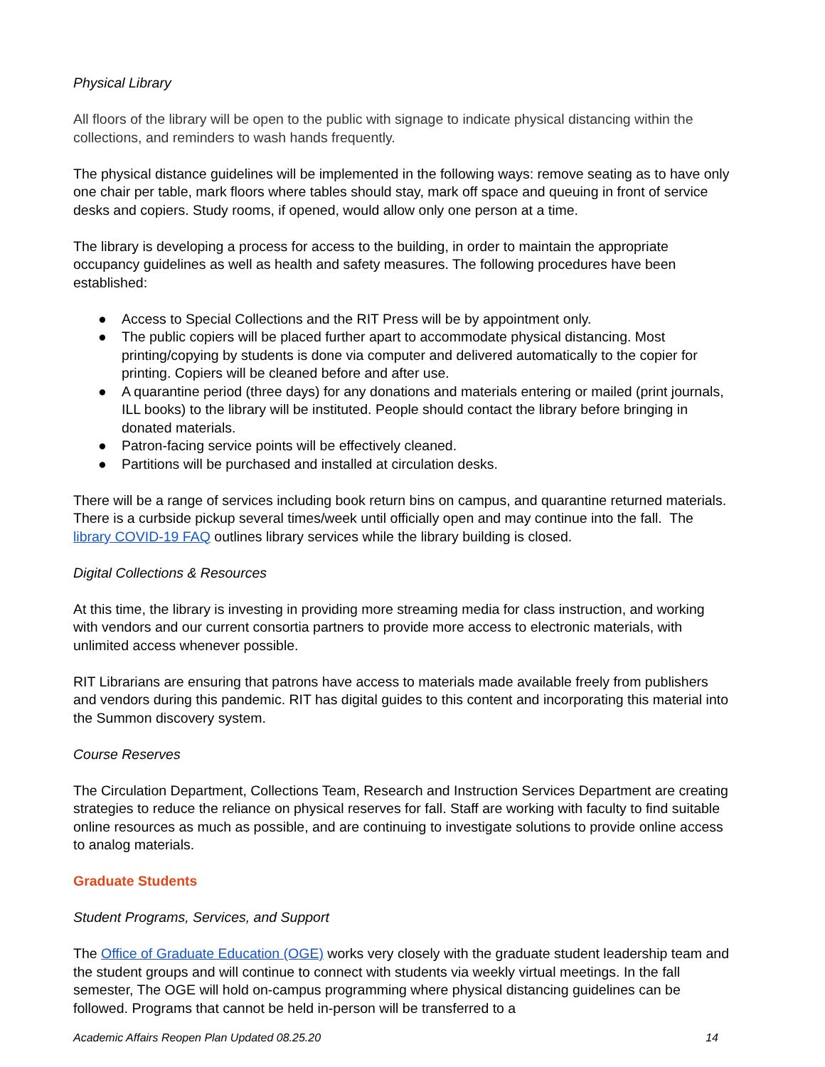Physical Library
All floors of the library will be open to the public with signage to indicate physical distancing within the collections, and reminders to wash hands frequently.
The physical distance guidelines will be implemented in the following ways: remove seating as to have only one chair per table, mark floors where tables should stay, mark off space and queuing in front of service desks and copiers. Study rooms, if opened, would allow only one person at a time.
The library is developing a process for access to the building, in order to maintain the appropriate occupancy guidelines as well as health and safety measures. The following procedures have been established:
● Access to Special Collections and the RIT Press will be by appointment only.
● The public copiers will be placed further apart to accommodate physical distancing. Most printing/copying by students is done via computer and delivered automatically to the copier for printing. Copiers will be cleaned before and after use.
● A quarantine period (three days) for any donations and materials entering or mailed (print journals, ILL books) to the library will be instituted. People should contact the library before bringing in donated materials.
● Patron-facing service points will be effectively cleaned.
● Partitions will be purchased and installed at circulation desks.
There will be a range of services including book return bins on campus, and quarantine returned materials. There is a curbside pickup several times/week until officially open and may continue into the fall. The library COVID-19 FAQ outlines library services while the library building is closed.
Digital Collections & Resources
At this time, the library is investing in providing more streaming media for class instruction, and working with vendors and our current consortia partners to provide more access to electronic materials, with unlimited access whenever possible.
RIT Librarians are ensuring that patrons have access to materials made available freely from publishers and vendors during this pandemic. RIT has digital guides to this content and incorporating this material into the Summon discovery system.
Course Reserves
The Circulation Department, Collections Team, Research and Instruction Services Department are creating strategies to reduce the reliance on physical reserves for fall. Staff are working with faculty to find suitable online resources as much as possible, and are continuing to investigate solutions to provide online access to analog materials.
Graduate Students
Student Programs, Services, and Support
The Office of Graduate Education (OGE) works very closely with the graduate student leadership team and the student groups and will continue to connect with students via weekly virtual meetings. In the fall semester, The OGE will hold on-campus programming where physical distancing guidelines can be followed. Programs that cannot be held in-person will be transferred to a
Academic Affairs Reopen Plan Updated 08.25.20 14